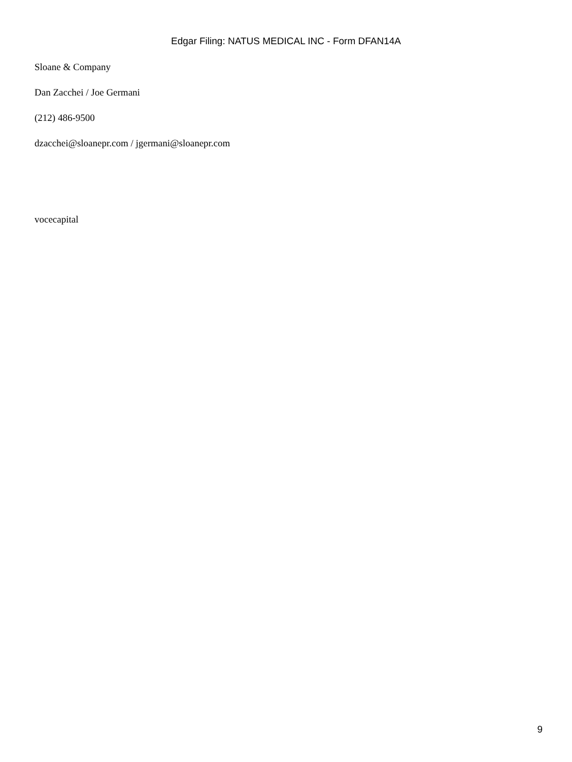Edgar Filing: NATUS MEDICAL INC - Form DFAN14A
Sloane & Company
Dan Zacchei / Joe Germani
(212) 486-9500
dzacchei@sloanepr.com / jgermani@sloanepr.com
vocecapital
9